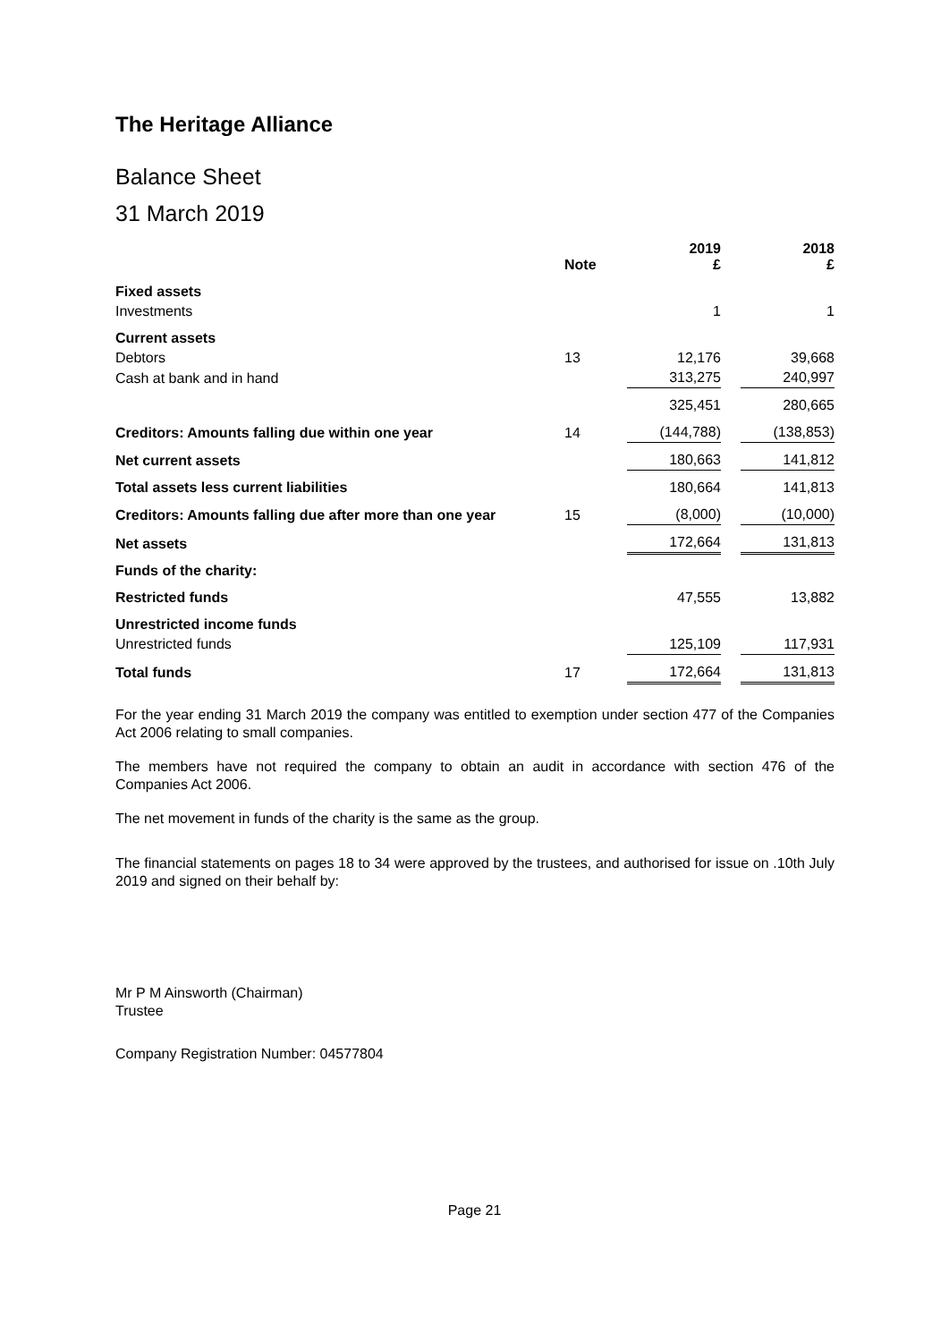The Heritage Alliance
Balance Sheet
31 March 2019
| | Note | 2019 £ | | 2018 £ |
| Fixed assets | | | | |
| Investments | | 1 | | 1 |
| Current assets | | | | |
| Debtors | 13 | 12,176 | | 39,668 |
| Cash at bank and in hand | | 313,275 | | 240,997 |
| | | 325,451 | | 280,665 |
| Creditors: Amounts falling due within one year | 14 | (144,788) | | (138,853) |
| Net current assets | | 180,663 | | 141,812 |
| Total assets less current liabilities | | 180,664 | | 141,813 |
| Creditors: Amounts falling due after more than one year | 15 | (8,000) | | (10,000) |
| Net assets | | 172,664 | | 131,813 |
| Funds of the charity: | | | | |
| Restricted funds | | 47,555 | | 13,882 |
| Unrestricted income funds | | | | |
| Unrestricted funds | | 125,109 | | 117,931 |
| Total funds | 17 | 172,664 | | 131,813 |
For the year ending 31 March 2019 the company was entitled to exemption under section 477 of the Companies Act 2006 relating to small companies.
The members have not required the company to obtain an audit in accordance with section 476 of the Companies Act 2006.
The net movement in funds of the charity is the same as the group.
The financial statements on pages 18 to 34 were approved by the trustees, and authorised for issue on .10th July 2019 and signed on their behalf by:
Mr P M Ainsworth (Chairman)
Trustee
Company Registration Number: 04577804
Page 21